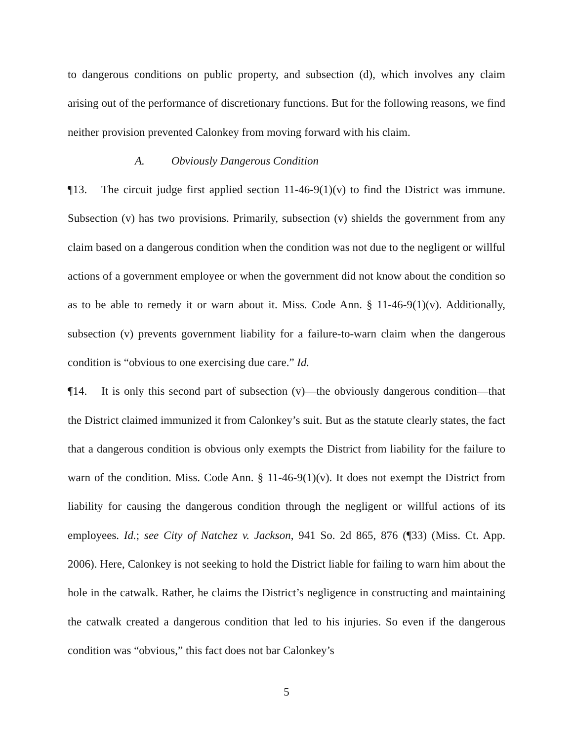to dangerous conditions on public property, and subsection (d), which involves any claim arising out of the performance of discretionary functions. But for the following reasons, we find neither provision prevented Calonkey from moving forward with his claim.
A. Obviously Dangerous Condition
¶13. The circuit judge first applied section 11-46-9(1)(v) to find the District was immune. Subsection (v) has two provisions. Primarily, subsection (v) shields the government from any claim based on a dangerous condition when the condition was not due to the negligent or willful actions of a government employee or when the government did not know about the condition so as to be able to remedy it or warn about it. Miss. Code Ann. § 11-46-9(1)(v). Additionally, subsection (v) prevents government liability for a failure-to-warn claim when the dangerous condition is “obvious to one exercising due care.” Id.
¶14. It is only this second part of subsection (v)—the obviously dangerous condition—that the District claimed immunized it from Calonkey’s suit. But as the statute clearly states, the fact that a dangerous condition is obvious only exempts the District from liability for the failure to warn of the condition. Miss. Code Ann. § 11-46-9(1)(v). It does not exempt the District from liability for causing the dangerous condition through the negligent or willful actions of its employees. Id.; see City of Natchez v. Jackson, 941 So. 2d 865, 876 (¶33) (Miss. Ct. App. 2006). Here, Calonkey is not seeking to hold the District liable for failing to warn him about the hole in the catwalk. Rather, he claims the District’s negligence in constructing and maintaining the catwalk created a dangerous condition that led to his injuries. So even if the dangerous condition was “obvious,” this fact does not bar Calonkey’s
5